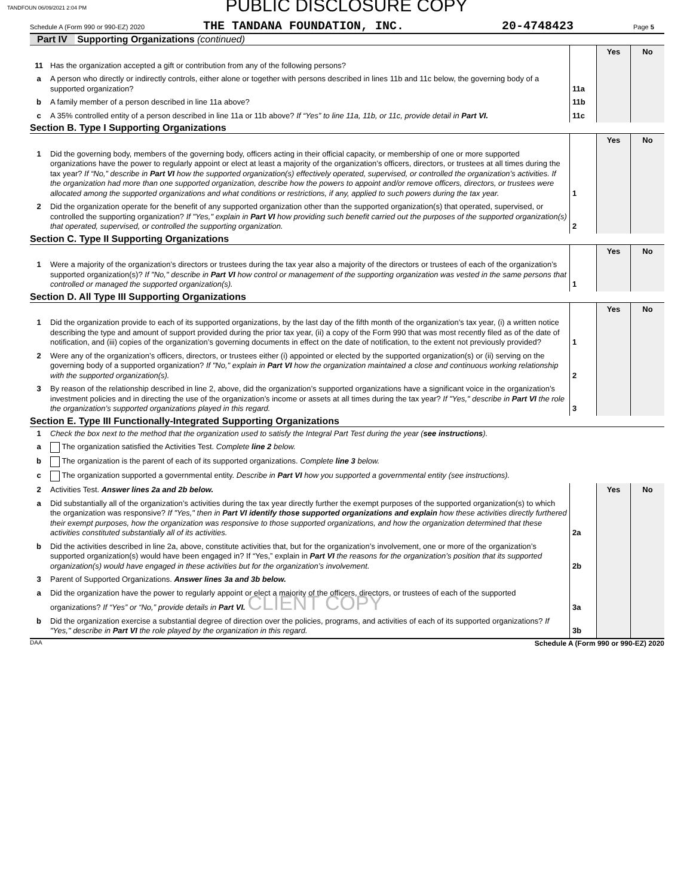TANDFOUN 06/09/2021 2:04 PM
PUBLIC DISCLOSURE COPY
Schedule A (Form 990 or 990-EZ) 2020 THE TANDANA FOUNDATION, INC. 20-4748423 Page 5
Part IV Supporting Organizations (continued)
| | | | Yes | No |
| 11 | Has the organization accepted a gift or contribution from any of the following persons? | | | |
| a | A person who directly or indirectly controls, either alone or together with persons described in lines 11b and 11c below, the governing body of a supported organization? | 11a | | |
| b | A family member of a person described in line 11a above? | 11b | | |
| c | A 35% controlled entity of a person described in line 11a or 11b above? If “Yes” to line 11a, 11b, or 11c, provide detail in Part VI. | 11c | | |
Section B. Type I Supporting Organizations
| | | | Yes | No |
| 1 | Did the governing body, members of the governing body, officers acting in their official capacity, or membership of one or more supported organizations have the power to regularly appoint or elect at least a majority of the organization’s officers, directors, or trustees at all times during the tax year? If “No,” describe in Part VI how the supported organization(s) effectively operated, supervised, or controlled the organization’s activities. If the organization had more than one supported organization, describe how the powers to appoint and/or remove officers, directors, or trustees were allocated among the supported organizations and what conditions or restrictions, if any, applied to such powers during the tax year. | 1 | | |
| 2 | Did the organization operate for the benefit of any supported organization other than the supported organization(s) that operated, supervised, or controlled the supporting organization? If "Yes," explain in Part VI how providing such benefit carried out the purposes of the supported organization(s) that operated, supervised, or controlled the supporting organization. | 2 | | |
Section C. Type II Supporting Organizations
| | | | Yes | No |
| 1 | Were a majority of the organization’s directors or trustees during the tax year also a majority of the directors or trustees of each of the organization’s supported organization(s)? If "No," describe in Part VI how control or management of the supporting organization was vested in the same persons that controlled or managed the supported organization(s). | 1 | | |
Section D. All Type III Supporting Organizations
| | | | Yes | No |
| 1 | Did the organization provide to each of its supported organizations, by the last day of the fifth month of the organization’s tax year, (i) a written notice describing the type and amount of support provided during the prior tax year, (ii) a copy of the Form 990 that was most recently filed as of the date of notification, and (iii) copies of the organization’s governing documents in effect on the date of notification, to the extent not previously provided? | 1 | | |
| 2 | Were any of the organization’s officers, directors, or trustees either (i) appointed or elected by the supported organization(s) or (ii) serving on the governing body of a supported organization? If "No," explain in Part VI how the organization maintained a close and continuous working relationship with the supported organization(s). | 2 | | |
| 3 | By reason of the relationship described in line 2, above, did the organization’s supported organizations have a significant voice in the organization’s investment policies and in directing the use of the organization’s income or assets at all times during the tax year? If "Yes," describe in Part VI the role the organization’s supported organizations played in this regard. | 3 | | |
Section E. Type III Functionally-Integrated Supporting Organizations
| 1 | Check the box next to the method that the organization used to satisfy the Integral Part Test during the year ( see instructions ). | | | |
| a | The organization satisfied the Activities Test. Complete line 2 below. | | | |
| b | The organization is the parent of each of its supported organizations. Complete line 3 below. | | | |
| c | The organization supported a governmental entity. Describe in Part VI how you supported a governmental entity (see instructions). | | | |
| 2 | Activities Test. Answer lines 2a and 2b below. | | Yes | No |
| a | Did substantially all of the organization’s activities during the tax year directly further the exempt purposes of the supported organization(s) to which the organization was responsive? If "Yes," then in Part VI identify those supported organizations and explain how these activities directly furthered their exempt purposes, how the organization was responsive to those supported organizations, and how the organization determined that these activities constituted substantially all of its activities. | 2a | | |
| b | Did the activities described in line 2a, above, constitute activities that, but for the organization’s involvement, one or more of the organization’s supported organization(s) would have been engaged in? If “Yes,” explain in Part VI the reasons for the organization’s position that its supported organization(s) would have engaged in these activities but for the organization’s involvement. | 2b | | |
| 3 | Parent of Supported Organizations. Answer lines 3a and 3b below. | | | |
| a | Did the organization have the power to regularly appoint or elect a majority of the officers, directors, or trustees of each of the supported organizations? If “Yes” or “No,” provide details in Part VI. CLIENT COPY | 3a | | |
| b | Did the organization exercise a substantial degree of direction over the policies, programs, and activities of each of its supported organizations? If "Yes," describe in Part VI the role played by the organization in this regard. | 3b | | |
DAA Schedule A (Form 990 or 990-EZ) 2020